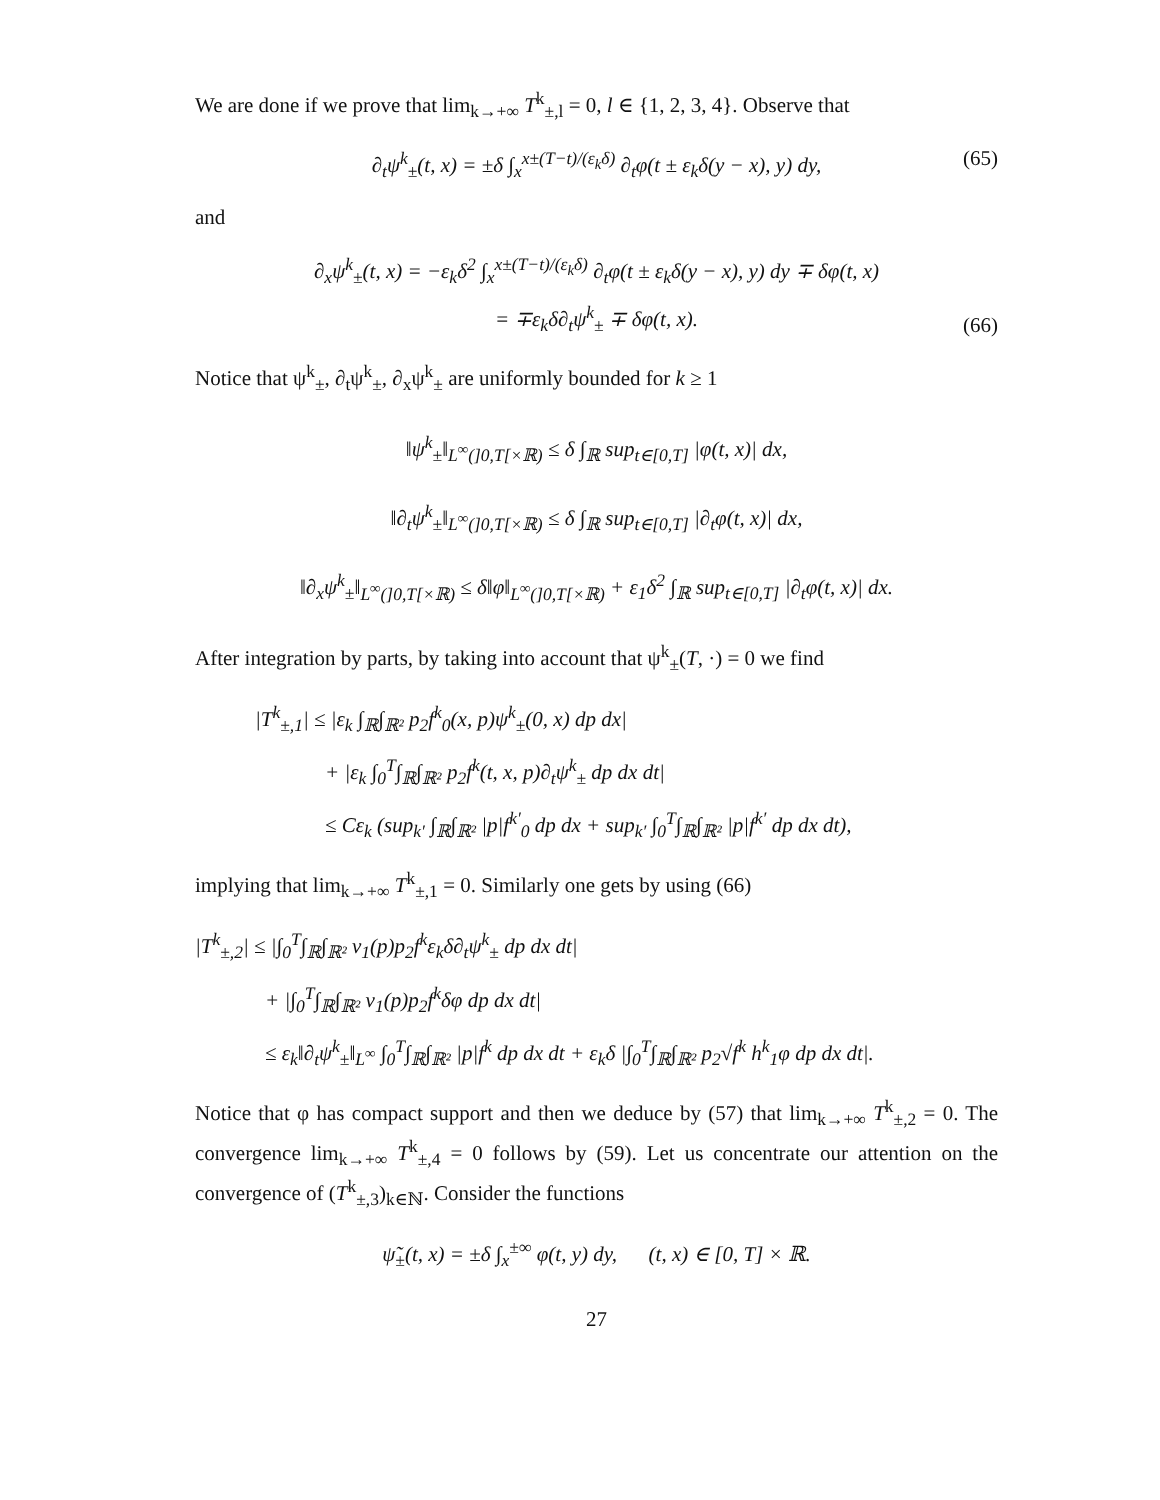We are done if we prove that lim<sub>k→+∞</sub> T<sup>k</sup><sub>±,l</sub> = 0, l ∈ {1, 2, 3, 4}. Observe that
∂<sub>t</sub>ψ<sup>k</sup><sub>±</sub>(t, x) = ±δ ∫<sub>x</sub><sup>x±(T−t)/(ε<sub>k</sub>δ)</sup> ∂<sub>t</sub>φ(t ± ε<sub>k</sub>δ(y − x), y) dy, (65)
and
∂<sub>x</sub>ψ<sup>k</sup><sub>±</sub>(t, x) = −ε<sub>k</sub>δ<sup>2</sup> ∫<sub>x</sub><sup>x±(T−t)/(ε<sub>k</sub>δ)</sup> ∂<sub>t</sub>φ(t ± ε<sub>k</sub>δ(y − x), y) dy ∓ δφ(t, x)
= ∓ε<sub>k</sub>δ∂<sub>t</sub>ψ<sup>k</sup><sub>±</sub> ∓ δφ(t, x).
(66)
Notice that ψ<sup>k</sup><sub>±</sub>, ∂<sub>t</sub>ψ<sup>k</sup><sub>±</sub>, ∂<sub>x</sub>ψ<sup>k</sup><sub>±</sub> are uniformly bounded for k ≥ 1
‖ψ<sup>k</sup><sub>±</sub>‖<sub>L<sup>∞</sup>(]0,T[×ℝ)</sub> ≤ δ ∫<sub>ℝ</sub> sup<sub>t∈[0,T]</sub> |φ(t, x)| dx,
‖∂<sub>t</sub>ψ<sup>k</sup><sub>±</sub>‖<sub>L<sup>∞</sup>(]0,T[×ℝ)</sub> ≤ δ ∫<sub>ℝ</sub> sup<sub>t∈[0,T]</sub> |∂<sub>t</sub>φ(t, x)| dx,
‖∂<sub>x</sub>ψ<sup>k</sup><sub>±</sub>‖<sub>L<sup>∞</sup>(]0,T[×ℝ)</sub> ≤ δ‖φ‖<sub>L<sup>∞</sup>(]0,T[×ℝ)</sub> + ε<sub>1</sub>δ<sup>2</sup> ∫<sub>ℝ</sub> sup<sub>t∈[0,T]</sub> |∂<sub>t</sub>φ(t, x)| dx.
After integration by parts, by taking into account that ψ<sup>k</sup><sub>±</sub>(T, ·) = 0 we find
|T<sup>k</sup><sub>±,1</sub>| ≤ |ε<sub>k</sub> ∫<sub>ℝ</sub>∫<sub>ℝ²</sub> p<sub>2</sub>f<sup>k</sup><sub>0</sub>(x, p)ψ<sup>k</sup><sub>±</sub>(0, x) dp dx|
+ |ε<sub>k</sub> ∫<sub>0</sub><sup>T</sup>∫<sub>ℝ</sub>∫<sub>ℝ²</sub> p<sub>2</sub>f<sup>k</sup>(t, x, p)∂<sub>t</sub>ψ<sup>k</sup><sub>±</sub> dp dx dt|
≤ Cε<sub>k</sub> (sup<sub>k′</sub> ∫<sub>ℝ</sub>∫<sub>ℝ²</sub> |p|f<sup>k′</sup><sub>0</sub> dp dx + sup<sub>k′</sub> ∫<sub>0</sub><sup>T</sup>∫<sub>ℝ</sub>∫<sub>ℝ²</sub> |p|f<sup>k′</sup> dp dx dt),
implying that lim<sub>k→+∞</sub> T<sup>k</sup><sub>±,1</sub> = 0. Similarly one gets by using (66)
|T<sup>k</sup><sub>±,2</sub>| ≤ |∫<sub>0</sub><sup>T</sup>∫<sub>ℝ</sub>∫<sub>ℝ²</sub> v<sub>1</sub>(p)p<sub>2</sub>f<sup>k</sup>ε<sub>k</sub>δ∂<sub>t</sub>ψ<sup>k</sup><sub>±</sub> dp dx dt|
+ |∫<sub>0</sub><sup>T</sup>∫<sub>ℝ</sub>∫<sub>ℝ²</sub> v<sub>1</sub>(p)p<sub>2</sub>f<sup>k</sup>δφ dp dx dt|
≤ ε<sub>k</sub>‖∂<sub>t</sub>ψ<sup>k</sup><sub>±</sub>‖<sub>L<sup>∞</sup></sub> ∫<sub>0</sub><sup>T</sup>∫<sub>ℝ</sub>∫<sub>ℝ²</sub> |p|f<sup>k</sup> dp dx dt + ε<sub>k</sub>δ |∫<sub>0</sub><sup>T</sup>∫<sub>ℝ</sub>∫<sub>ℝ²</sub> p<sub>2</sub>√f<sup>k</sup> h<sup>k</sup><sub>1</sub>φ dp dx dt|.
Notice that φ has compact support and then we deduce by (57) that lim<sub>k→+∞</sub> T<sup>k</sup><sub>±,2</sub> = 0. The convergence lim<sub>k→+∞</sub> T<sup>k</sup><sub>±,4</sub> = 0 follows by (59). Let us concentrate our attention on the convergence of (T<sup>k</sup><sub>±,3</sub>)<sub>k∈ℕ</sub>. Consider the functions
ψ̃<sub>±</sub>(t, x) = ±δ ∫<sub>x</sub><sup>±∞</sup> φ(t, y) dy, (t, x) ∈ [0, T] × ℝ.
27